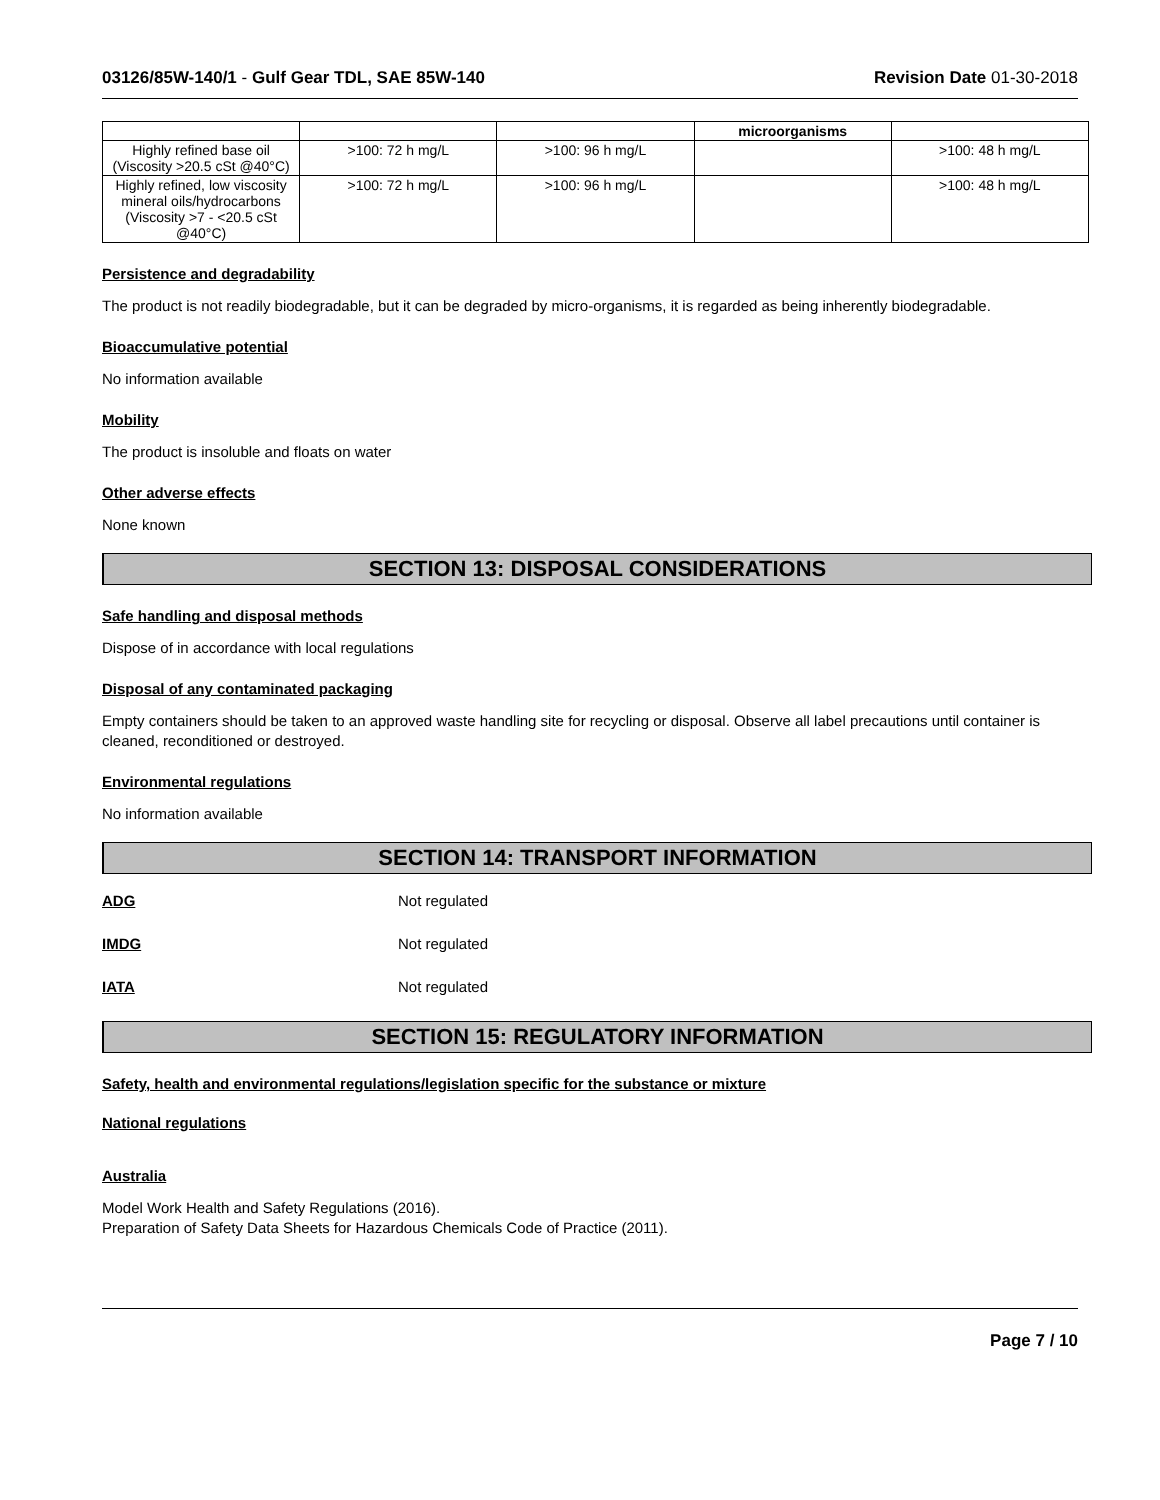03126/85W-140/1 - Gulf Gear TDL, SAE 85W-140 Revision Date 01-30-2018
| | | | microorganisms | |
| Highly refined base oil (Viscosity >20.5 cSt @40°C) | >100: 72 h mg/L | >100: 96 h mg/L | | >100: 48 h mg/L |
| Highly refined, low viscosity mineral oils/hydrocarbons (Viscosity >7 - <20.5 cSt @40°C) | >100: 72 h mg/L | >100: 96 h mg/L | | >100: 48 h mg/L |
Persistence and degradability
The product is not readily biodegradable, but it can be degraded by micro-organisms, it is regarded as being inherently biodegradable.
Bioaccumulative potential
No information available
Mobility
The product is insoluble and floats on water
Other adverse effects
None known
SECTION 13: DISPOSAL CONSIDERATIONS
Safe handling and disposal methods
Dispose of in accordance with local regulations
Disposal of any contaminated packaging
Empty containers should be taken to an approved waste handling site for recycling or disposal. Observe all label precautions until container is cleaned, reconditioned or destroyed.
Environmental regulations
No information available
SECTION 14: TRANSPORT INFORMATION
ADG Not regulated
IMDG Not regulated
IATA Not regulated
SECTION 15: REGULATORY INFORMATION
Safety, health and environmental regulations/legislation specific for the substance or mixture
National regulations
Australia
Model Work Health and Safety Regulations (2016).
Preparation of Safety Data Sheets for Hazardous Chemicals Code of Practice (2011).
Page 7 / 10